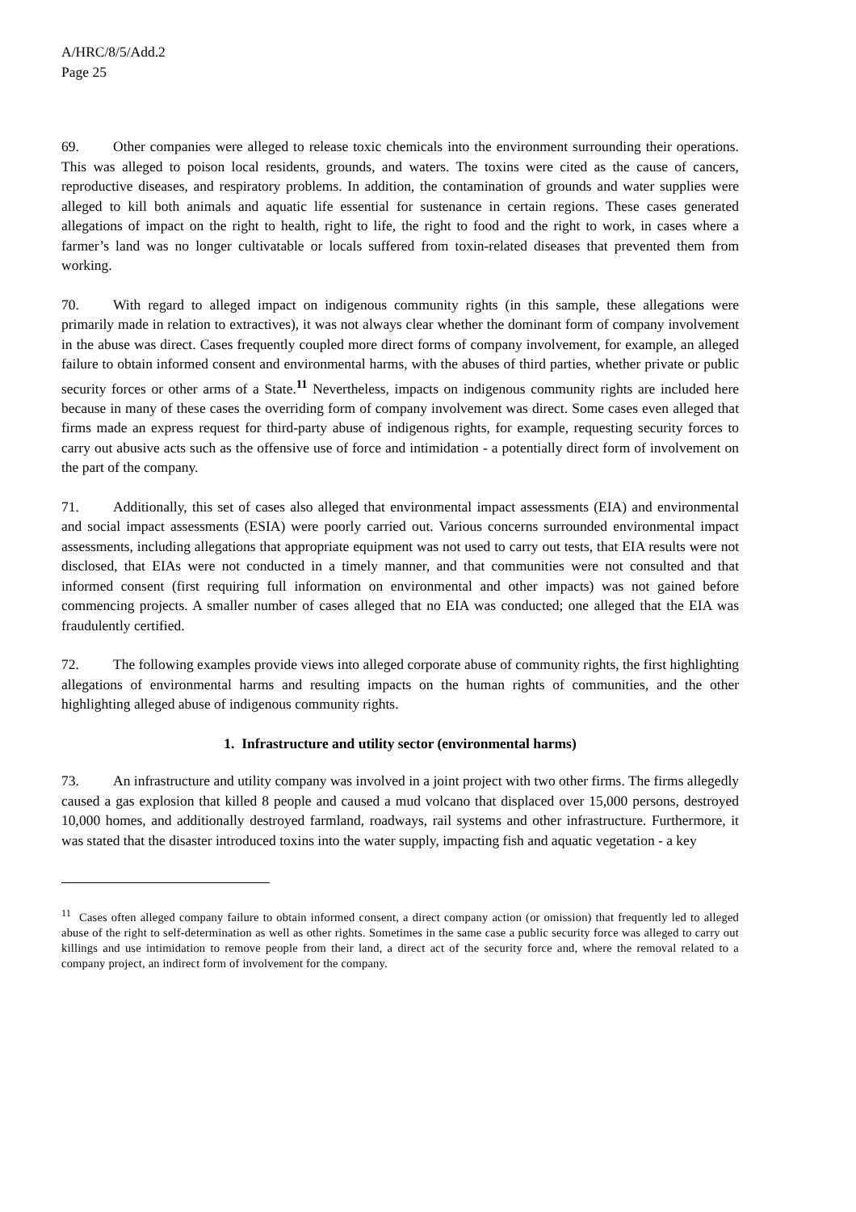A/HRC/8/5/Add.2
Page 25
69. Other companies were alleged to release toxic chemicals into the environment surrounding their operations. This was alleged to poison local residents, grounds, and waters. The toxins were cited as the cause of cancers, reproductive diseases, and respiratory problems. In addition, the contamination of grounds and water supplies were alleged to kill both animals and aquatic life essential for sustenance in certain regions. These cases generated allegations of impact on the right to health, right to life, the right to food and the right to work, in cases where a farmer’s land was no longer cultivatable or locals suffered from toxin-related diseases that prevented them from working.
70. With regard to alleged impact on indigenous community rights (in this sample, these allegations were primarily made in relation to extractives), it was not always clear whether the dominant form of company involvement in the abuse was direct. Cases frequently coupled more direct forms of company involvement, for example, an alleged failure to obtain informed consent and environmental harms, with the abuses of third parties, whether private or public security forces or other arms of a State.<sup>11</sup> Nevertheless, impacts on indigenous community rights are included here because in many of these cases the overriding form of company involvement was direct. Some cases even alleged that firms made an express request for third-party abuse of indigenous rights, for example, requesting security forces to carry out abusive acts such as the offensive use of force and intimidation - a potentially direct form of involvement on the part of the company.
71. Additionally, this set of cases also alleged that environmental impact assessments (EIA) and environmental and social impact assessments (ESIA) were poorly carried out. Various concerns surrounded environmental impact assessments, including allegations that appropriate equipment was not used to carry out tests, that EIA results were not disclosed, that EIAs were not conducted in a timely manner, and that communities were not consulted and that informed consent (first requiring full information on environmental and other impacts) was not gained before commencing projects. A smaller number of cases alleged that no EIA was conducted; one alleged that the EIA was fraudulently certified.
72. The following examples provide views into alleged corporate abuse of community rights, the first highlighting allegations of environmental harms and resulting impacts on the human rights of communities, and the other highlighting alleged abuse of indigenous community rights.
1. Infrastructure and utility sector (environmental harms)
73. An infrastructure and utility company was involved in a joint project with two other firms. The firms allegedly caused a gas explosion that killed 8 people and caused a mud volcano that displaced over 15,000 persons, destroyed 10,000 homes, and additionally destroyed farmland, roadways, rail systems and other infrastructure. Furthermore, it was stated that the disaster introduced toxins into the water supply, impacting fish and aquatic vegetation - a key
<sup>11</sup> Cases often alleged company failure to obtain informed consent, a direct company action (or omission) that frequently led to alleged abuse of the right to self-determination as well as other rights. Sometimes in the same case a public security force was alleged to carry out killings and use intimidation to remove people from their land, a direct act of the security force and, where the removal related to a company project, an indirect form of involvement for the company.